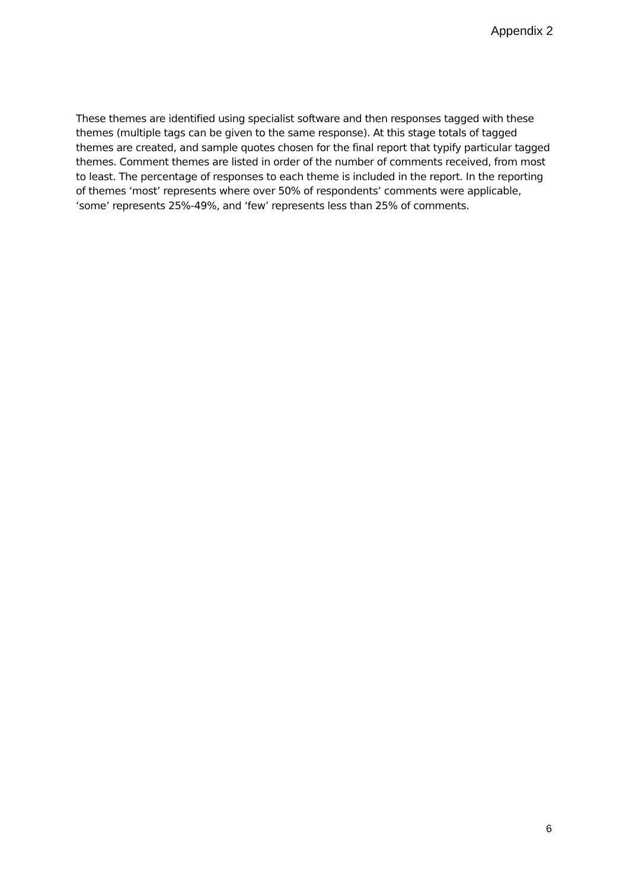Appendix 2
These themes are identified using specialist software and then responses tagged with these themes (multiple tags can be given to the same response). At this stage totals of tagged themes are created, and sample quotes chosen for the final report that typify particular tagged themes. Comment themes are listed in order of the number of comments received, from most to least. The percentage of responses to each theme is included in the report. In the reporting of themes ‘most’ represents where over 50% of respondents’ comments were applicable, ‘some’ represents 25%-49%, and ‘few’ represents less than 25% of comments.
6